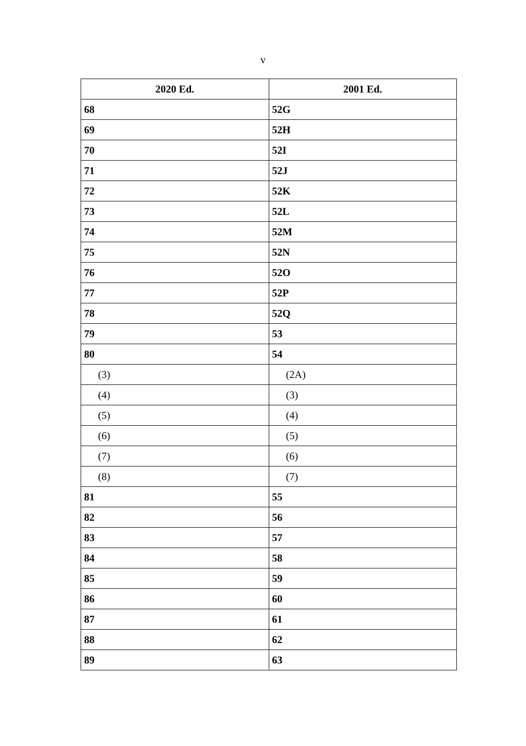v
| 2020 Ed. | 2001 Ed. |
| --- | --- |
| 68 | 52G |
| 69 | 52H |
| 70 | 52I |
| 71 | 52J |
| 72 | 52K |
| 73 | 52L |
| 74 | 52M |
| 75 | 52N |
| 76 | 52O |
| 77 | 52P |
| 78 | 52Q |
| 79 | 53 |
| 80 | 54 |
| (3) | (2A) |
| (4) | (3) |
| (5) | (4) |
| (6) | (5) |
| (7) | (6) |
| (8) | (7) |
| 81 | 55 |
| 82 | 56 |
| 83 | 57 |
| 84 | 58 |
| 85 | 59 |
| 86 | 60 |
| 87 | 61 |
| 88 | 62 |
| 89 | 63 |